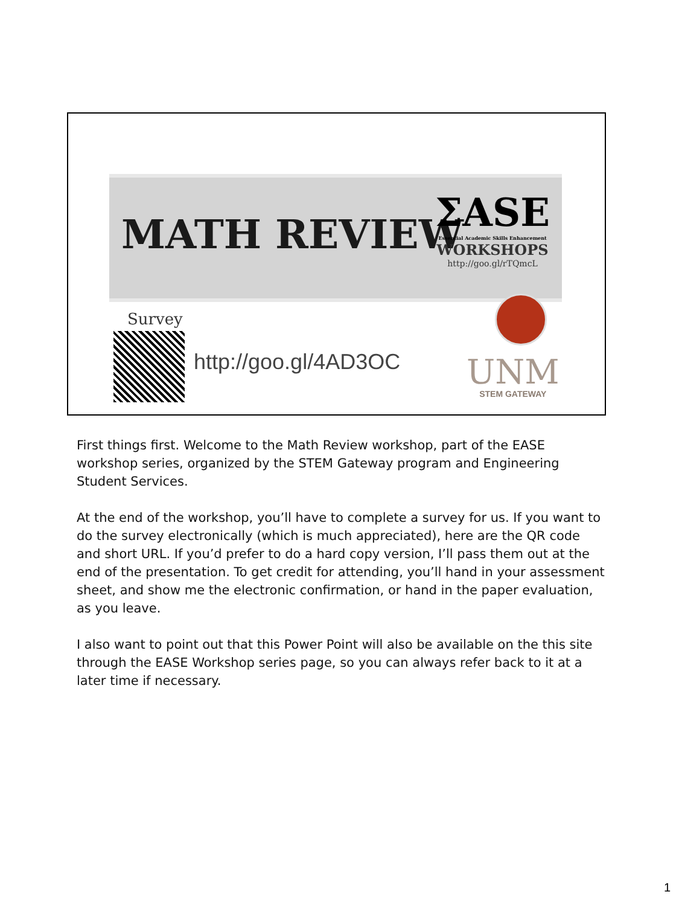MATH REVIEW
ΣASE
Essential Academic Skills Enhancement
WORKSHOPS
http://goo.gl/rTQmcL
Survey
http://goo.gl/4AD3OC
UNM
STEM GATEWAY
First things first. Welcome to the Math Review workshop, part of the EASE workshop series, organized by the STEM Gateway program and Engineering Student Services.
At the end of the workshop, you’ll have to complete a survey for us. If you want to do the survey electronically (which is much appreciated), here are the QR code and short URL. If you’d prefer to do a hard copy version, I’ll pass them out at the end of the presentation. To get credit for attending, you’ll hand in your assessment sheet, and show me the electronic confirmation, or hand in the paper evaluation, as you leave.
I also want to point out that this Power Point will also be available on the this site through the EASE Workshop series page, so you can always refer back to it at a later time if necessary.
1